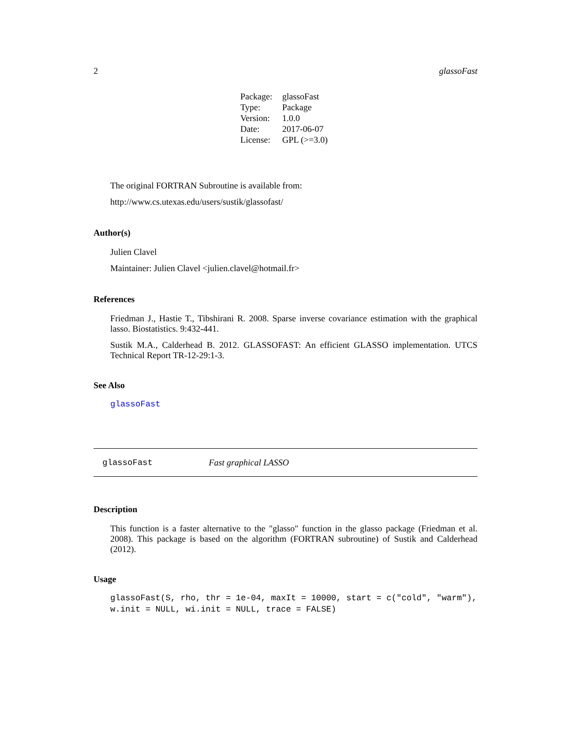2 glassoFast
| Package: | glassoFast |
| Type: | Package |
| Version: | 1.0.0 |
| Date: | 2017-06-07 |
| License: | GPL (>=3.0) |
The original FORTRAN Subroutine is available from:
http://www.cs.utexas.edu/users/sustik/glassofast/
Author(s)
Julien Clavel
Maintainer: Julien Clavel <julien.clavel@hotmail.fr>
References
Friedman J., Hastie T., Tibshirani R. 2008. Sparse inverse covariance estimation with the graphical lasso. Biostatistics. 9:432-441.
Sustik M.A., Calderhead B. 2012. GLASSOFAST: An efficient GLASSO implementation. UTCS Technical Report TR-12-29:1-3.
See Also
glassoFast
glassoFast Fast graphical LASSO
Description
This function is a faster alternative to the "glasso" function in the glasso package (Friedman et al. 2008). This package is based on the algorithm (FORTRAN subroutine) of Sustik and Calderhead (2012).
Usage
glassoFast(S, rho, thr = 1e-04, maxIt = 10000, start = c("cold", "warm"),
w.init = NULL, wi.init = NULL, trace = FALSE)